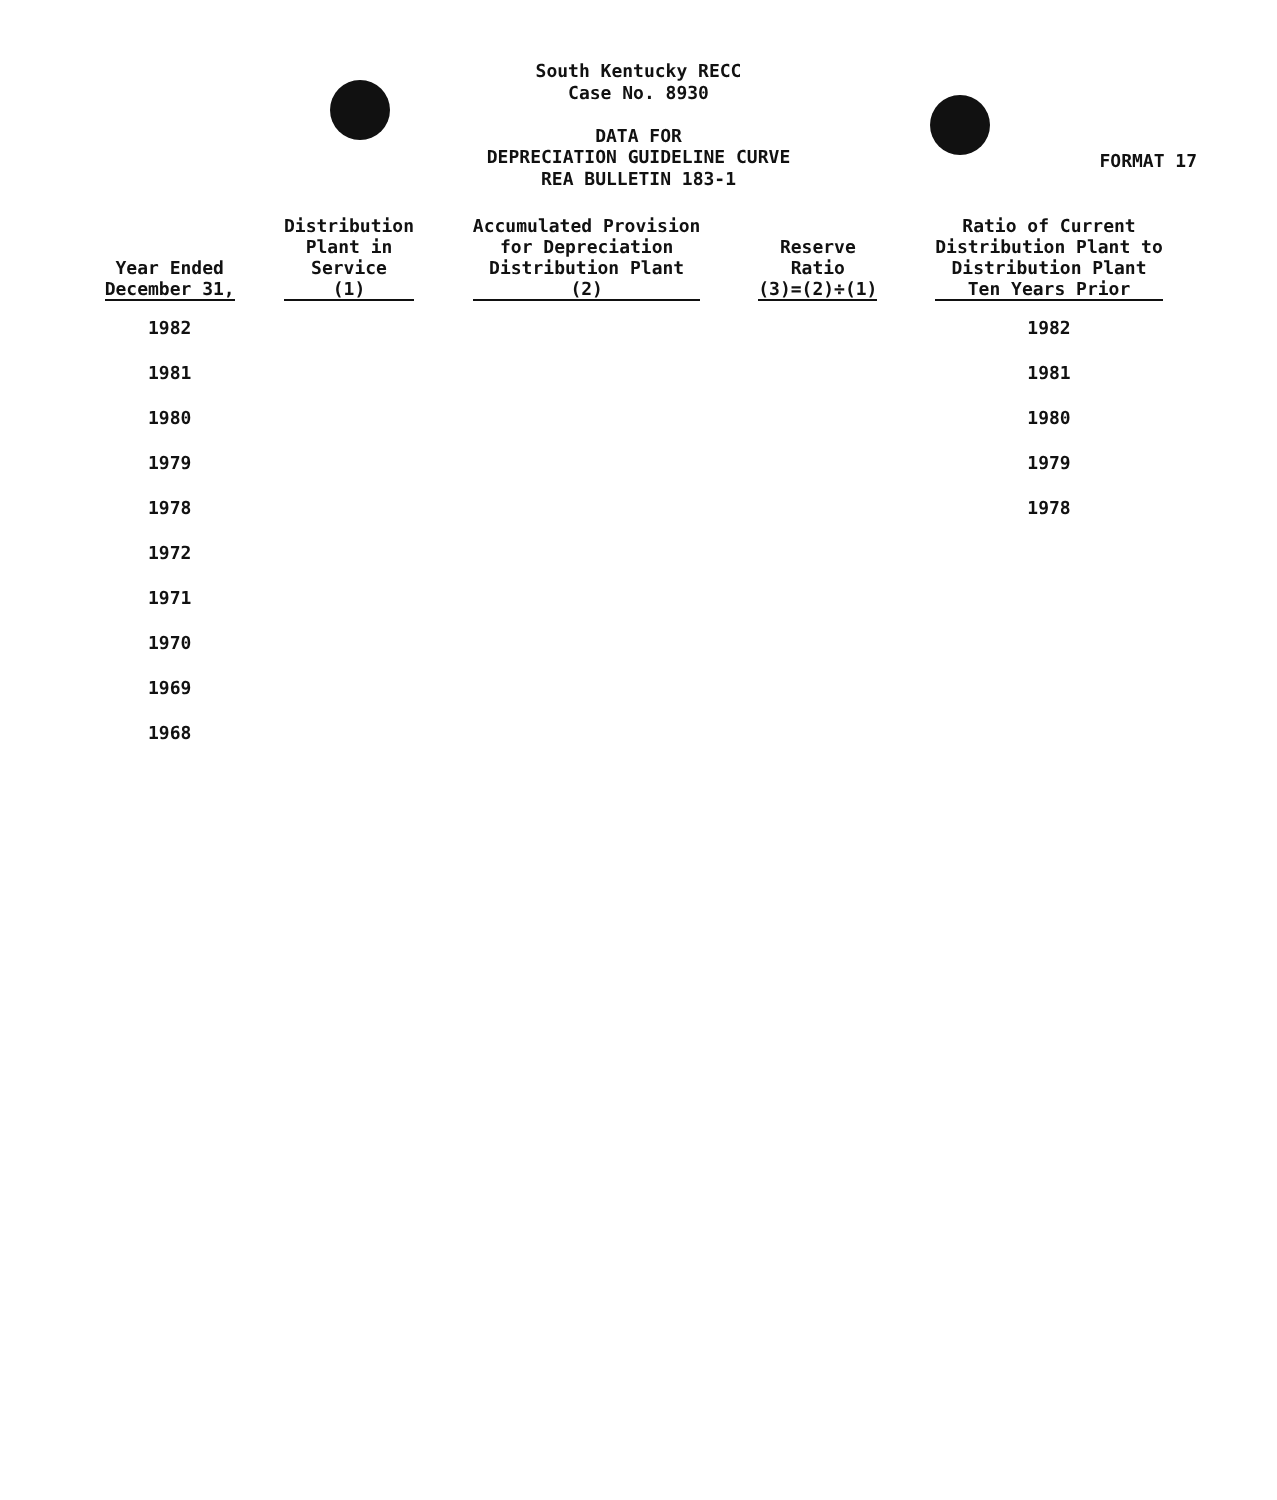South Kentucky RECC
Case No. 8930
DATA FOR
DEPRECIATION GUIDELINE CURVE
REA BULLETIN 183-1
FORMAT 17
| Year Ended December 31, | Distribution Plant in Service (1) | Accumulated Provision for Depreciation Distribution Plant (2) | Reserve Ratio (3)=(2)÷(1) | Ratio of Current Distribution Plant to Distribution Plant Ten Years Prior |
| --- | --- | --- | --- | --- |
| 1982 | | | | 1982 |
| 1981 | | | | 1981 |
| 1980 | | | | 1980 |
| 1979 | | | | 1979 |
| 1978 | | | | 1978 |
| 1972 | | | | |
| 1971 | | | | |
| 1970 | | | | |
| 1969 | | | | |
| 1968 | | | | |